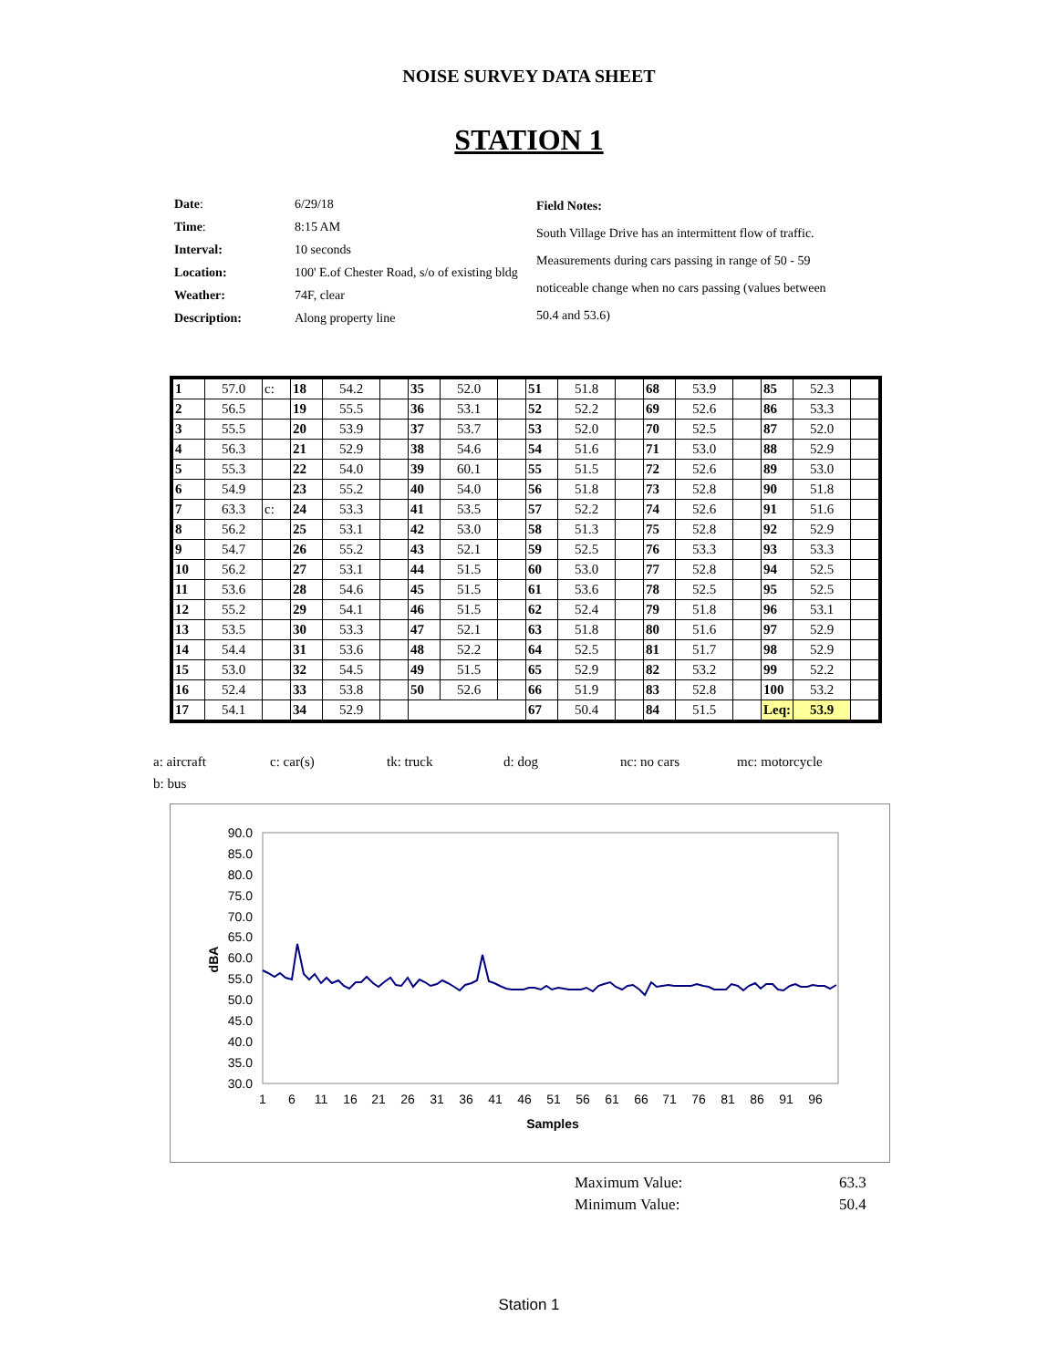NOISE SURVEY DATA SHEET
STATION 1
| Date : | 6/29/18 |
| Time : | 8:15 AM |
| Interval: | 10 seconds |
| Location: | 100' E.of Chester Road, s/o of existing bldg |
| Weather: | 74F, clear |
| Description: | Along property line |
| Field Notes: |
| South Village Drive has an intermittent flow of traffic. |
| Measurements during cars passing in range of 50 - 59 |
| noticeable change when no cars passing (values between |
| 50.4 and 53.6) |
| 1 | 57.0 | c: | 18 | 54.2 | | 35 | 52.0 | | 51 | 51.8 | | 68 | 53.9 | | 85 | 52.3 | |
| 2 | 56.5 | | 19 | 55.5 | | 36 | 53.1 | | 52 | 52.2 | | 69 | 52.6 | | 86 | 53.3 | |
| 3 | 55.5 | | 20 | 53.9 | | 37 | 53.7 | | 53 | 52.0 | | 70 | 52.5 | | 87 | 52.0 | |
| 4 | 56.3 | | 21 | 52.9 | | 38 | 54.6 | | 54 | 51.6 | | 71 | 53.0 | | 88 | 52.9 | |
| 5 | 55.3 | | 22 | 54.0 | | 39 | 60.1 | | 55 | 51.5 | | 72 | 52.6 | | 89 | 53.0 | |
| 6 | 54.9 | | 23 | 55.2 | | 40 | 54.0 | | 56 | 51.8 | | 73 | 52.8 | | 90 | 51.8 | |
| 7 | 63.3 | c: | 24 | 53.3 | | 41 | 53.5 | | 57 | 52.2 | | 74 | 52.6 | | 91 | 51.6 | |
| 8 | 56.2 | | 25 | 53.1 | | 42 | 53.0 | | 58 | 51.3 | | 75 | 52.8 | | 92 | 52.9 | |
| 9 | 54.7 | | 26 | 55.2 | | 43 | 52.1 | | 59 | 52.5 | | 76 | 53.3 | | 93 | 53.3 | |
| 10 | 56.2 | | 27 | 53.1 | | 44 | 51.5 | | 60 | 53.0 | | 77 | 52.8 | | 94 | 52.5 | |
| 11 | 53.6 | | 28 | 54.6 | | 45 | 51.5 | | 61 | 53.6 | | 78 | 52.5 | | 95 | 52.5 | |
| 12 | 55.2 | | 29 | 54.1 | | 46 | 51.5 | | 62 | 52.4 | | 79 | 51.8 | | 96 | 53.1 | |
| 13 | 53.5 | | 30 | 53.3 | | 47 | 52.1 | | 63 | 51.8 | | 80 | 51.6 | | 97 | 52.9 | |
| 14 | 54.4 | | 31 | 53.6 | | 48 | 52.2 | | 64 | 52.5 | | 81 | 51.7 | | 98 | 52.9 | |
| 15 | 53.0 | | 32 | 54.5 | | 49 | 51.5 | | 65 | 52.9 | | 82 | 53.2 | | 99 | 52.2 | |
| 16 | 52.4 | | 33 | 53.8 | | 50 | 52.6 | | 66 | 51.9 | | 83 | 52.8 | | 100 | 53.2 | |
| 17 | 54.1 | | 34 | 52.9 | | | | | 67 | 50.4 | | 84 | 51.5 | | Leq: | 53.9 | |
a: aircraft c: car(s) tk: truck d: dog nc: no cars mc: motorcycle
b: bus
90.0
85.0
80.0
75.0
70.0
65.0
60.0
55.0
50.0
45.0
40.0
35.0
30.0
dBA
1
6
11
16
21
26
31
36
41
46
51
56
61
66
71
76
81
86
91
96
Samples
Maximum Value: 63.3
Minimum Value: 50.4
Station 1